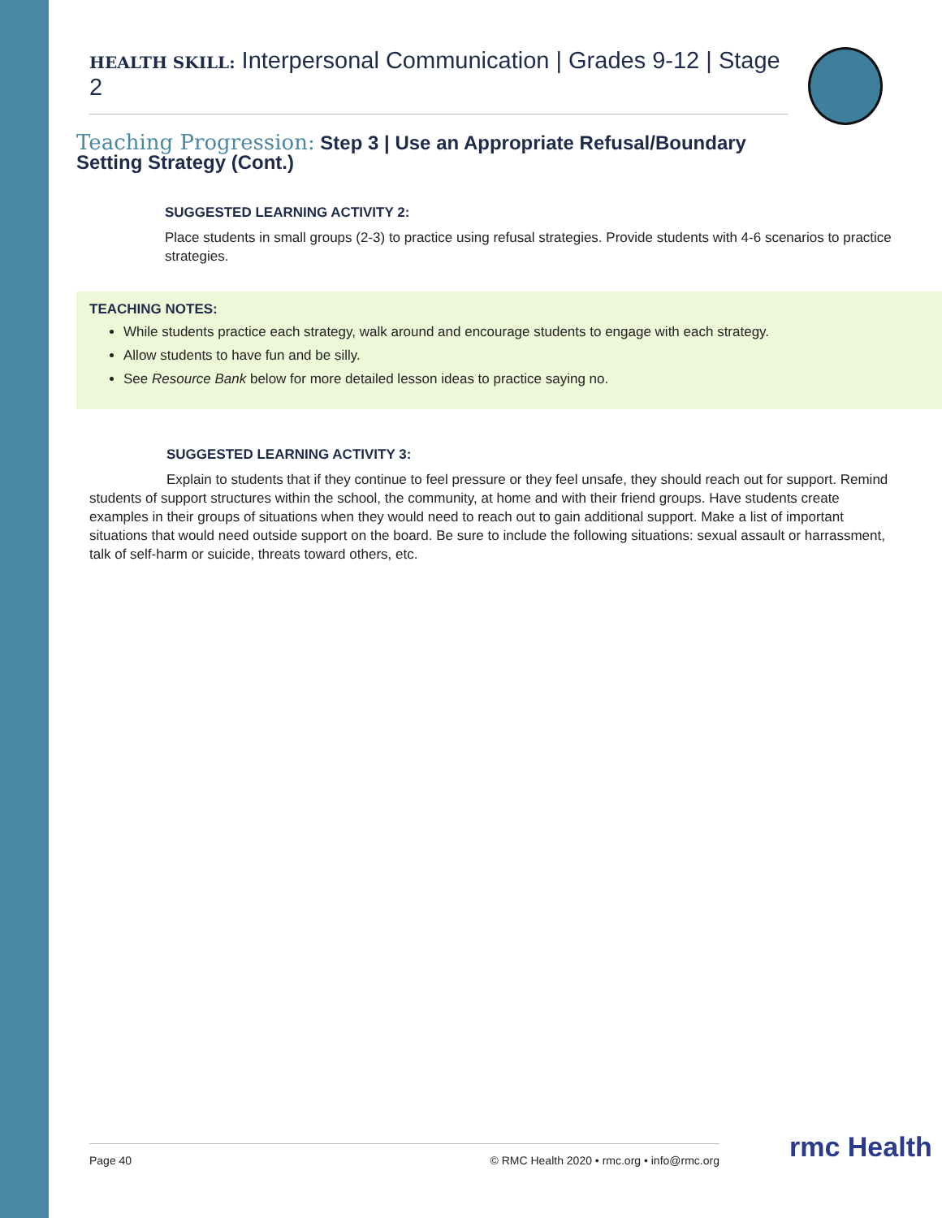HEALTH SKILL: Interpersonal Communication | Grades 9-12 | Stage 2
Teaching Progression: Step 3 | Use an Appropriate Refusal/Boundary Setting Strategy (Cont.)
SUGGESTED LEARNING ACTIVITY 2:
Place students in small groups (2-3) to practice using refusal strategies. Provide students with 4-6 scenarios to practice strategies.
TEACHING NOTES:
While students practice each strategy, walk around and encourage students to engage with each strategy.
Allow students to have fun and be silly.
See Resource Bank below for more detailed lesson ideas to practice saying no.
SUGGESTED LEARNING ACTIVITY 3:
Explain to students that if they continue to feel pressure or they feel unsafe, they should reach out for support. Remind students of support structures within the school, the community, at home and with their friend groups. Have students create examples in their groups of situations when they would need to reach out to gain additional support. Make a list of important situations that would need outside support on the board. Be sure to include the following situations: sexual assault or harrassment, talk of self-harm or suicide, threats toward others, etc.
Page 40 © RMC Health 2020 • rmc.org • info@rmc.org rmc Health